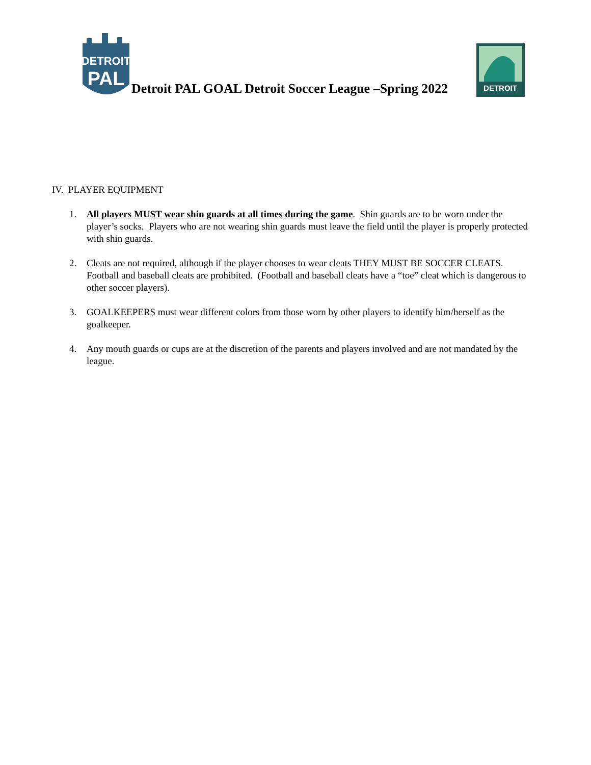DETROIT
PAL
Detroit PAL GOAL Detroit Soccer League –Spring 2022
DETROIT
IV. PLAYER EQUIPMENT
1. All players MUST wear shin guards at all times during the game. Shin guards are to be worn under the player’s socks. Players who are not wearing shin guards must leave the field until the player is properly protected with shin guards.
2. Cleats are not required, although if the player chooses to wear cleats THEY MUST BE SOCCER CLEATS. Football and baseball cleats are prohibited. (Football and baseball cleats have a “toe” cleat which is dangerous to other soccer players).
3. GOALKEEPERS must wear different colors from those worn by other players to identify him/herself as the goalkeeper.
4. Any mouth guards or cups are at the discretion of the parents and players involved and are not mandated by the league.